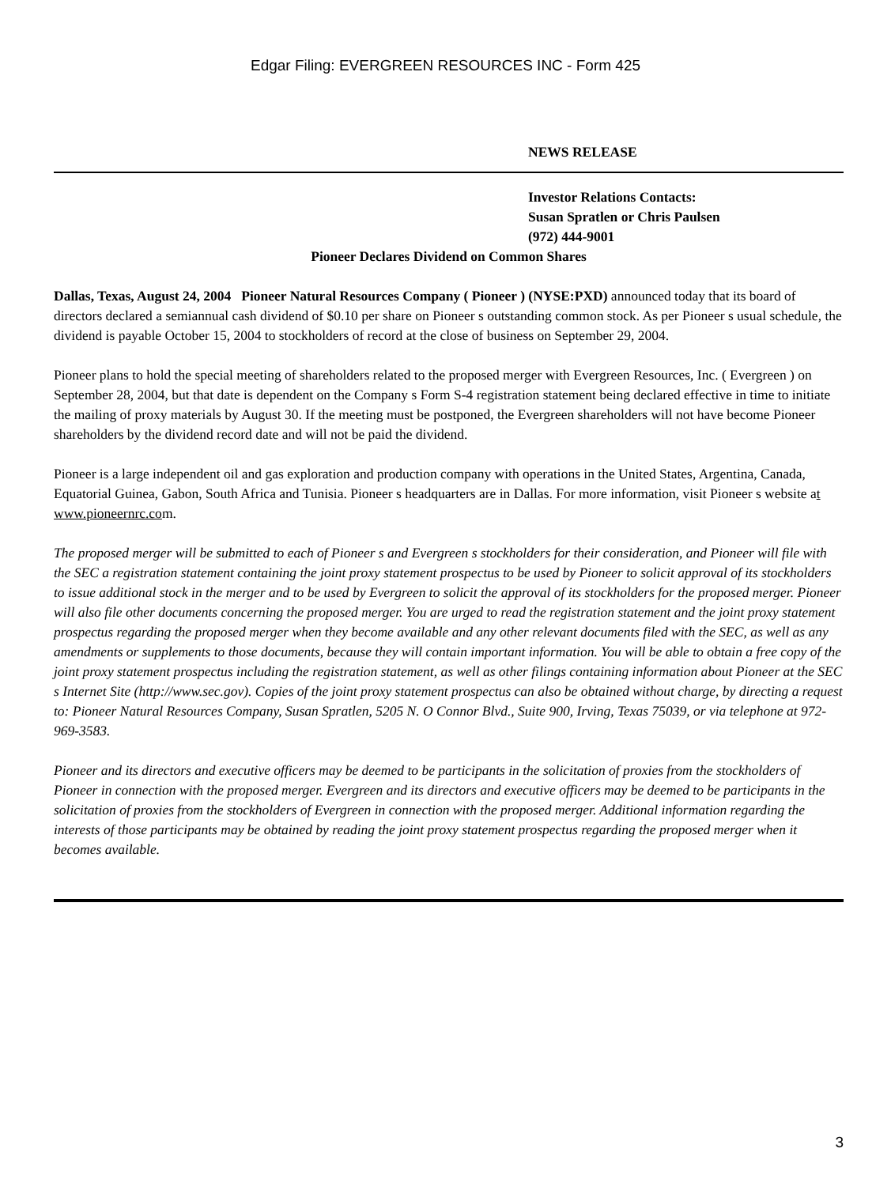Edgar Filing: EVERGREEN RESOURCES INC - Form 425
NEWS RELEASE
Investor Relations Contacts:
Susan Spratlen or Chris Paulsen
(972) 444-9001
Pioneer Declares Dividend on Common Shares
Dallas, Texas, August 24, 2004 Pioneer Natural Resources Company ( Pioneer ) (NYSE:PXD) announced today that its board of directors declared a semiannual cash dividend of $0.10 per share on Pioneer s outstanding common stock. As per Pioneer s usual schedule, the dividend is payable October 15, 2004 to stockholders of record at the close of business on September 29, 2004.
Pioneer plans to hold the special meeting of shareholders related to the proposed merger with Evergreen Resources, Inc. ( Evergreen ) on September 28, 2004, but that date is dependent on the Company s Form S-4 registration statement being declared effective in time to initiate the mailing of proxy materials by August 30. If the meeting must be postponed, the Evergreen shareholders will not have become Pioneer shareholders by the dividend record date and will not be paid the dividend.
Pioneer is a large independent oil and gas exploration and production company with operations in the United States, Argentina, Canada, Equatorial Guinea, Gabon, South Africa and Tunisia. Pioneer s headquarters are in Dallas. For more information, visit Pioneer s website at www.pioneernrc.com.
The proposed merger will be submitted to each of Pioneer s and Evergreen s stockholders for their consideration, and Pioneer will file with the SEC a registration statement containing the joint proxy statement prospectus to be used by Pioneer to solicit approval of its stockholders to issue additional stock in the merger and to be used by Evergreen to solicit the approval of its stockholders for the proposed merger. Pioneer will also file other documents concerning the proposed merger. You are urged to read the registration statement and the joint proxy statement prospectus regarding the proposed merger when they become available and any other relevant documents filed with the SEC, as well as any amendments or supplements to those documents, because they will contain important information. You will be able to obtain a free copy of the joint proxy statement prospectus including the registration statement, as well as other filings containing information about Pioneer at the SEC s Internet Site (http://www.sec.gov). Copies of the joint proxy statement prospectus can also be obtained without charge, by directing a request to: Pioneer Natural Resources Company, Susan Spratlen, 5205 N. O Connor Blvd., Suite 900, Irving, Texas 75039, or via telephone at 972-969-3583.
Pioneer and its directors and executive officers may be deemed to be participants in the solicitation of proxies from the stockholders of Pioneer in connection with the proposed merger. Evergreen and its directors and executive officers may be deemed to be participants in the solicitation of proxies from the stockholders of Evergreen in connection with the proposed merger. Additional information regarding the interests of those participants may be obtained by reading the joint proxy statement prospectus regarding the proposed merger when it becomes available.
3